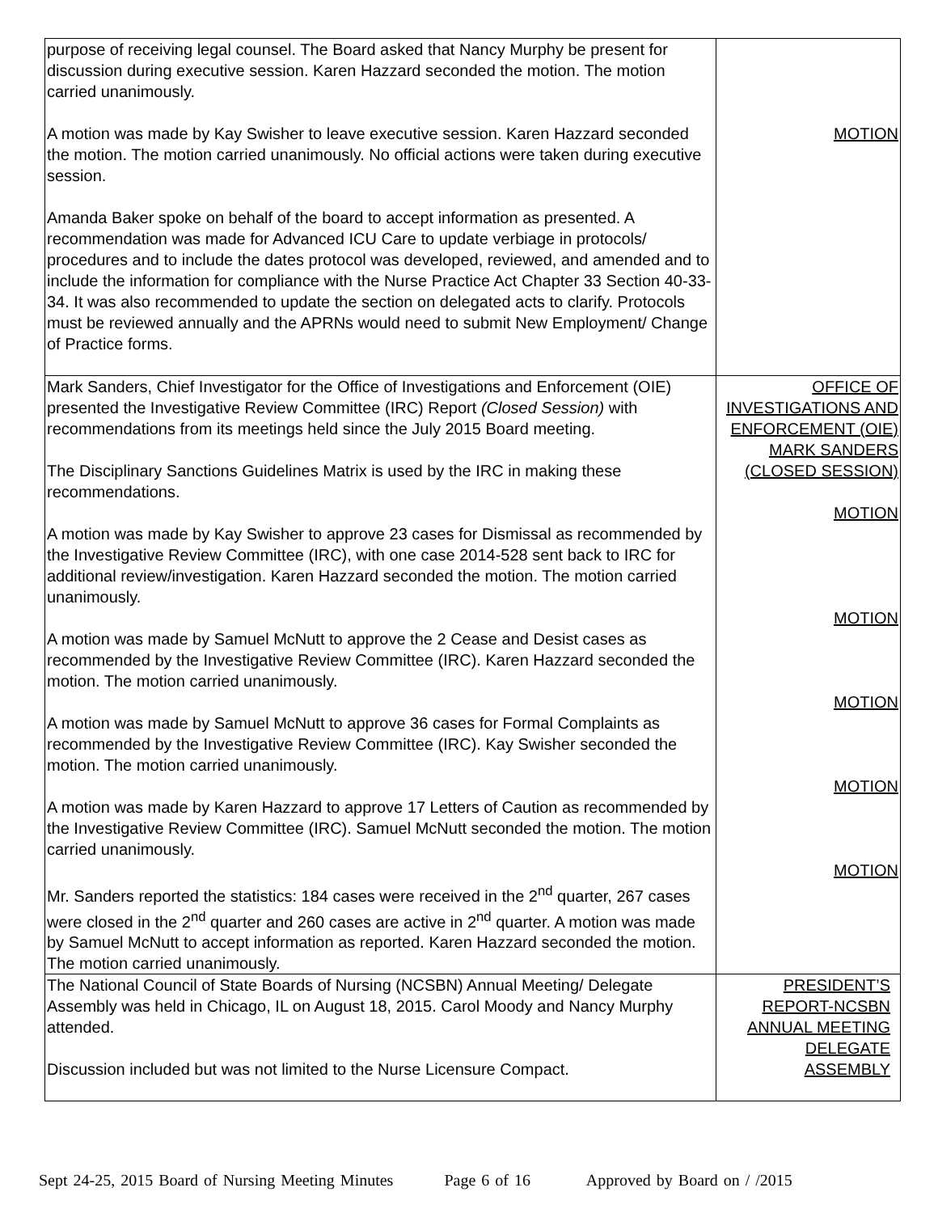| purpose of receiving legal counsel. The Board asked that Nancy Murphy be present for discussion during executive session. Karen Hazzard seconded the motion. The motion carried unanimously. A motion was made by Kay Swisher to leave executive session. Karen Hazzard seconded the motion. The motion carried unanimously. No official actions were taken during executive session. Amanda Baker spoke on behalf of the board to accept information as presented. A recommendation was made for Advanced ICU Care to update verbiage in protocols/ procedures and to include the dates protocol was developed, reviewed, and amended and to include the information for compliance with the Nurse Practice Act Chapter 33 Section 40-33-34. It was also recommended to update the section on delegated acts to clarify. Protocols must be reviewed annually and the APRNs would need to submit New Employment/ Change of Practice forms. | MOTION |
| Mark Sanders, Chief Investigator for the Office of Investigations and Enforcement (OIE) presented the Investigative Review Committee (IRC) Report (Closed Session) with recommendations from its meetings held since the July 2015 Board meeting. The Disciplinary Sanctions Guidelines Matrix is used by the IRC in making these recommendations. A motion was made by Kay Swisher to approve 23 cases for Dismissal as recommended by the Investigative Review Committee (IRC), with one case 2014-528 sent back to IRC for additional review/investigation. Karen Hazzard seconded the motion. The motion carried unanimously. A motion was made by Samuel McNutt to approve the 2 Cease and Desist cases as recommended by the Investigative Review Committee (IRC). Karen Hazzard seconded the motion. The motion carried unanimously. A motion was made by Samuel McNutt to approve 36 cases for Formal Complaints as recommended by the Investigative Review Committee (IRC). Kay Swisher seconded the motion. The motion carried unanimously. A motion was made by Karen Hazzard to approve 17 Letters of Caution as recommended by the Investigative Review Committee (IRC). Samuel McNutt seconded the motion. The motion carried unanimously. Mr. Sanders reported the statistics: 184 cases were received in the 2<sup>nd</sup> quarter, 267 cases were closed in the 2<sup>nd</sup> quarter and 260 cases are active in 2<sup>nd</sup> quarter. A motion was made by Samuel McNutt to accept information as reported. Karen Hazzard seconded the motion. The motion carried unanimously. | OFFICE OF INVESTIGATIONS AND ENFORCEMENT (OIE) MARK SANDERS (CLOSED SESSION) MOTION MOTION MOTION MOTION MOTION |
| The National Council of State Boards of Nursing (NCSBN) Annual Meeting/ Delegate Assembly was held in Chicago, IL on August 18, 2015. Carol Moody and Nancy Murphy attended. Discussion included but was not limited to the Nurse Licensure Compact. | PRESIDENT’S REPORT-NCSBN ANNUAL MEETING DELEGATE ASSEMBLY |
Sept 24-25, 2015 Board of Nursing Meeting Minutes Page 6 of 16 Approved by Board on / /2015